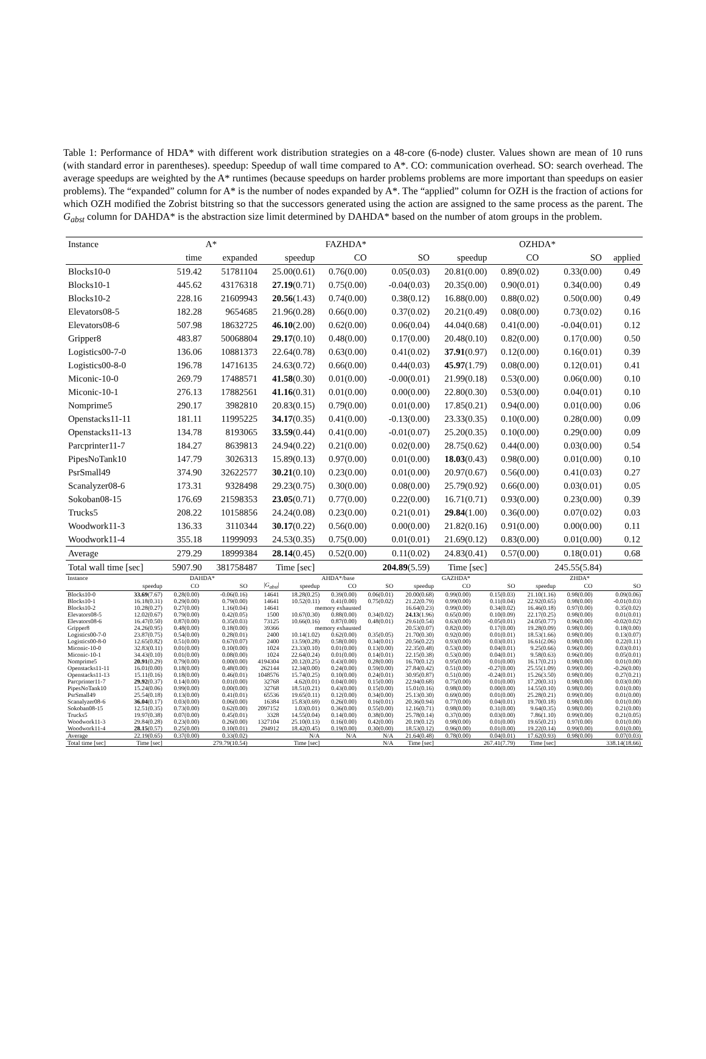Table 1: Performance of HDA* with different work distribution strategies on a 48-core (6-node) cluster. Values shown are mean of 10 runs (with standard error in parentheses). speedup: Speedup of wall time compared to A*. CO: communication overhead. SO: search overhead. The average speedups are weighted by the A* runtimes (because speedups on harder problems problems are more important than speedups on easier problems). The “expanded” column for A* is the number of nodes expanded by A*. The “applied” column for OZH is the fraction of actions for which OZH modified the Zobrist bitstring so that the successors generated using the action are assigned to the same process as the parent. The G<sub>abst</sub> column for DAHDA* is the abstraction size limit determined by DAHDA* based on the number of atom groups in the problem.
| Instance | A* | | FAZHDA* | | | OZHDA* | | | |
| --- | --- | --- | --- | --- | --- | --- | --- | --- | --- |
| | time | expanded | speedup | CO | SO | speedup | CO | SO | applied |
| Blocks10-0 | 519.42 | 51781104 | 25.00(0.61) | 0.76(0.00) | 0.05(0.03) | 20.81(0.00) | 0.89(0.02) | 0.33(0.00) | 0.49 |
| Blocks10-1 | 445.62 | 43176318 | 27.19 (0.71) | 0.75(0.00) | -0.04(0.03) | 20.35(0.00) | 0.90(0.01) | 0.34(0.00) | 0.49 |
| Blocks10-2 | 228.16 | 21609943 | 20.56 (1.43) | 0.74(0.00) | 0.38(0.12) | 16.88(0.00) | 0.88(0.02) | 0.50(0.00) | 0.49 |
| Elevators08-5 | 182.28 | 9654685 | 21.96(0.28) | 0.66(0.00) | 0.37(0.02) | 20.21(0.49) | 0.08(0.00) | 0.73(0.02) | 0.16 |
| Elevators08-6 | 507.98 | 18632725 | 46.10 (2.00) | 0.62(0.00) | 0.06(0.04) | 44.04(0.68) | 0.41(0.00) | -0.04(0.01) | 0.12 |
| Gripper8 | 483.87 | 50068804 | 29.17 (0.10) | 0.48(0.00) | 0.17(0.00) | 20.48(0.10) | 0.82(0.00) | 0.17(0.00) | 0.50 |
| Logistics00-7-0 | 136.06 | 10881373 | 22.64(0.78) | 0.63(0.00) | 0.41(0.02) | 37.91 (0.97) | 0.12(0.00) | 0.16(0.01) | 0.39 |
| Logistics00-8-0 | 196.78 | 14716135 | 24.63(0.72) | 0.66(0.00) | 0.44(0.03) | 45.97 (1.79) | 0.08(0.00) | 0.12(0.01) | 0.41 |
| Miconic-10-0 | 269.79 | 17488571 | 41.58 (0.30) | 0.01(0.00) | -0.00(0.01) | 21.99(0.18) | 0.53(0.00) | 0.06(0.00) | 0.10 |
| Miconic-10-1 | 276.13 | 17882561 | 41.16 (0.31) | 0.01(0.00) | 0.00(0.00) | 22.80(0.30) | 0.53(0.00) | 0.04(0.01) | 0.10 |
| Nomprime5 | 290.17 | 3982810 | 20.83(0.15) | 0.79(0.00) | 0.01(0.00) | 17.85(0.21) | 0.94(0.00) | 0.01(0.00) | 0.06 |
| Openstacks11-11 | 181.11 | 11995225 | 34.17 (0.35) | 0.41(0.00) | -0.13(0.00) | 23.33(0.35) | 0.10(0.00) | 0.28(0.00) | 0.09 |
| Openstacks11-13 | 134.78 | 8193065 | 33.59 (0.44) | 0.41(0.00) | -0.01(0.07) | 25.20(0.35) | 0.10(0.00) | 0.29(0.00) | 0.09 |
| Parcprinter11-7 | 184.27 | 8639813 | 24.94(0.22) | 0.21(0.00) | 0.02(0.00) | 28.75(0.62) | 0.44(0.00) | 0.03(0.00) | 0.54 |
| PipesNoTank10 | 147.79 | 3026313 | 15.89(0.13) | 0.97(0.00) | 0.01(0.00) | 18.03 (0.43) | 0.98(0.00) | 0.01(0.00) | 0.10 |
| PsrSmall49 | 374.90 | 32622577 | 30.21 (0.10) | 0.23(0.00) | 0.01(0.00) | 20.97(0.67) | 0.56(0.00) | 0.41(0.03) | 0.27 |
| Scanalyzer08-6 | 173.31 | 9328498 | 29.23(0.75) | 0.30(0.00) | 0.08(0.00) | 25.79(0.92) | 0.66(0.00) | 0.03(0.01) | 0.05 |
| Sokoban08-15 | 176.69 | 21598353 | 23.05 (0.71) | 0.77(0.00) | 0.22(0.00) | 16.71(0.71) | 0.93(0.00) | 0.23(0.00) | 0.39 |
| Trucks5 | 208.22 | 10158856 | 24.24(0.08) | 0.23(0.00) | 0.21(0.01) | 29.84 (1.00) | 0.36(0.00) | 0.07(0.02) | 0.03 |
| Woodwork11-3 | 136.33 | 3110344 | 30.17 (0.22) | 0.56(0.00) | 0.00(0.00) | 21.82(0.16) | 0.91(0.00) | 0.00(0.00) | 0.11 |
| Woodwork11-4 | 355.18 | 11999093 | 24.53(0.35) | 0.75(0.00) | 0.01(0.01) | 21.69(0.12) | 0.83(0.00) | 0.01(0.00) | 0.12 |
| Average | 279.29 | 18999384 | 28.14 (0.45) | 0.52(0.00) | 0.11(0.02) | 24.83(0.41) | 0.57(0.00) | 0.18(0.01) | 0.68 |
| Total wall time [sec] | 5907.90 | 381758487 | Time [sec] | | 204.89 (5.59) | Time [sec] | | 245.55(5.84) | |
| Instance | DAHDA* | | | | AHDA*/base | | | GAZHDA* | | | ZHDA* | | |
| --- | --- | --- | --- | --- | --- | --- | --- | --- | --- | --- | --- | --- | --- |
| | speedup | CO | SO | / G<sub>abst</sub> / | speedup | CO | SO | speedup | CO | SO | speedup | CO | SO |
| Blocks10-0 | 33.69 (7.67) | 0.28(0.00) | -0.06(0.16) | 14641 | 18.28(0.25) | 0.39(0.00) | 0.06(0.01) | 20.00(0.68) | 0.99(0.00) | 0.15(0.03) | 21.10(1.16) | 0.98(0.00) | 0.09(0.06) |
| Blocks10-1 | 16.18(0.31) | 0.29(0.00) | 0.79(0.00) | 14641 | 10.52(0.11) | 0.41(0.00) | 0.75(0.02) | 21.22(0.79) | 0.99(0.00) | 0.11(0.04) | 22.92(0.65) | 0.98(0.00) | -0.01(0.03) |
| Blocks10-2 | 10.28(0.27) | 0.27(0.00) | 1.16(0.04) | 14641 | memory exhausted | | | 16.64(0.23) | 0.99(0.00) | 0.34(0.02) | 16.46(0.18) | 0.97(0.00) | 0.35(0.02) |
| Elevators08-5 | 12.02(0.67) | 0.79(0.00) | 0.42(0.05) | 1500 | 10.67(0.30) | 0.88(0.00) | 0.34(0.02) | 24.13 (1.96) | 0.65(0.00) | 0.10(0.09) | 22.17(0.25) | 0.98(0.00) | 0.01(0.01) |
| Elevators08-6 | 16.47(0.50) | 0.87(0.00) | 0.35(0.03) | 73125 | 10.66(0.16) | 0.87(0.00) | 0.48(0.01) | 29.61(0.54) | 0.63(0.00) | -0.05(0.01) | 24.05(0.77) | 0.96(0.00) | -0.02(0.02) |
| Gripper8 | 24.26(0.95) | 0.48(0.00) | 0.18(0.00) | 39366 | memory exhausted | | | 20.53(0.07) | 0.82(0.00) | 0.17(0.00) | 19.28(0.09) | 0.98(0.00) | 0.18(0.00) |
| Logistics00-7-0 | 23.87(0.75) | 0.54(0.00) | 0.28(0.01) | 2400 | 10.14(1.02) | 0.62(0.00) | 0.35(0.05) | 21.70(0.30) | 0.92(0.00) | 0.01(0.01) | 18.53(1.66) | 0.98(0.00) | 0.13(0.07) |
| Logistics00-8-0 | 12.65(0.82) | 0.51(0.00) | 0.67(0.07) | 2400 | 13.59(0.28) | 0.58(0.00) | 0.34(0.01) | 20.56(0.22) | 0.93(0.00) | 0.03(0.01) | 16.61(2.06) | 0.98(0.00) | 0.22(0.11) |
| Miconic-10-0 | 32.83(0.11) | 0.01(0.00) | 0.10(0.00) | 1024 | 23.33(0.10) | 0.01(0.00) | 0.13(0.00) | 22.35(0.48) | 0.53(0.00) | 0.04(0.01) | 9.25(0.66) | 0.96(0.00) | 0.03(0.01) |
| Miconic-10-1 | 34.43(0.10) | 0.01(0.00) | 0.08(0.00) | 1024 | 22.64(0.24) | 0.01(0.00) | 0.14(0.01) | 22.15(0.38) | 0.53(0.00) | 0.04(0.01) | 9.58(0.63) | 0.96(0.00) | 0.05(0.01) |
| Nomprime5 | 20.91 (0.29) | 0.79(0.00) | 0.00(0.00) | 4194304 | 20.12(0.25) | 0.43(0.00) | 0.28(0.00) | 16.70(0.12) | 0.95(0.00) | 0.01(0.00) | 16.17(0.21) | 0.98(0.00) | 0.01(0.00) |
| Openstacks11-11 | 16.01(0.00) | 0.18(0.00) | 0.48(0.00) | 262144 | 12.34(0.00) | 0.24(0.00) | 0.59(0.00) | 27.84(0.42) | 0.51(0.00) | -0.27(0.00) | 25.55(1.09) | 0.99(0.00) | -0.26(0.00) |
| Openstacks11-13 | 15.11(0.16) | 0.18(0.00) | 0.46(0.01) | 1048576 | 15.74(0.25) | 0.10(0.00) | 0.24(0.01) | 30.95(0.87) | 0.51(0.00) | -0.24(0.01) | 15.26(3.50) | 0.98(0.00) | 0.27(0.21) |
| Parcprinter11-7 | 29.92 (0.37) | 0.14(0.00) | 0.01(0.00) | 32768 | 4.62(0.01) | 0.04(0.00) | 0.15(0.00) | 22.94(0.68) | 0.75(0.00) | 0.01(0.00) | 17.20(0.31) | 0.98(0.00) | 0.03(0.00) |
| PipesNoTank10 | 15.24(0.06) | 0.99(0.00) | 0.00(0.00) | 32768 | 18.51(0.21) | 0.43(0.00) | 0.15(0.00) | 15.01(0.16) | 0.98(0.00) | 0.00(0.00) | 14.55(0.10) | 0.98(0.00) | 0.01(0.00) |
| PsrSmall49 | 25.54(0.18) | 0.13(0.00) | 0.41(0.01) | 65536 | 19.65(0.11) | 0.12(0.00) | 0.34(0.00) | 25.13(0.30) | 0.69(0.00) | 0.01(0.00) | 25.28(0.21) | 0.99(0.00) | 0.01(0.00) |
| Scanalyzer08-6 | 36.04 (0.17) | 0.03(0.00) | 0.06(0.00) | 16384 | 15.83(0.69) | 0.26(0.00) | 0.16(0.01) | 20.36(0.94) | 0.77(0.00) | 0.04(0.01) | 19.70(0.18) | 0.98(0.00) | 0.01(0.00) |
| Sokoban08-15 | 12.51(0.35) | 0.73(0.00) | 0.62(0.00) | 2097152 | 1.03(0.01) | 0.36(0.00) | 0.55(0.00) | 12.16(0.71) | 0.98(0.00) | 0.31(0.00) | 9.64(0.35) | 0.98(0.00) | 0.21(0.00) |
| Trucks5 | 19.97(0.38) | 0.07(0.00) | 0.45(0.01) | 3328 | 14.55(0.04) | 0.14(0.00) | 0.38(0.00) | 25.78(0.14) | 0.37(0.00) | 0.03(0.00) | 7.86(1.10) | 0.99(0.00) | 0.21(0.05) |
| Woodwork11-3 | 29.84(0.28) | 0.23(0.00) | 0.26(0.00) | 1327104 | 25.10(0.13) | 0.16(0.00) | 0.42(0.00) | 20.19(0.12) | 0.98(0.00) | 0.01(0.00) | 19.65(0.21) | 0.97(0.00) | 0.01(0.00) |
| Woodwork11-4 | 28.15 (0.57) | 0.25(0.00) | 0.10(0.01) | 294912 | 18.42(0.45) | 0.19(0.00) | 0.30(0.00) | 18.53(0.12) | 0.96(0.00) | 0.01(0.00) | 19.22(0.14) | 0.99(0.00) | 0.01(0.00) |
| Average | 22.19(0.65) | 0.37(0.00) | 0.33(0.02) | | N/A | N/A | N/A | 21.64(0.48) | 0.78(0.00) | 0.04(0.01) | 17.62(0.93) | 0.98(0.00) | 0.07(0.03) |
| Total time [sec] | Time [sec] | | 279.79(10.54) | | Time [sec] | | N/A | Time [sec] | | 267.41(7.79) | Time [sec] | | 338.14(18.66) |